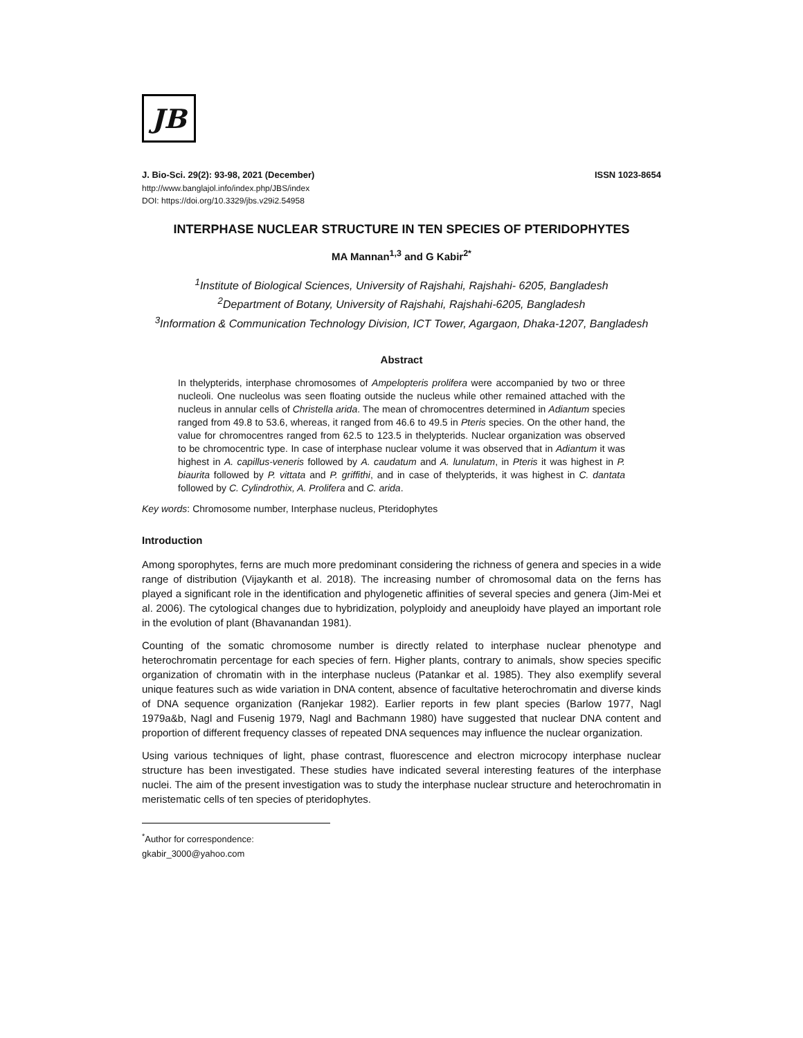JB
J. Bio-Sci. 29(2): 93-98, 2021 (December) ISSN 1023-8654
http://www.banglajol.info/index.php/JBS/index
DOI: https://doi.org/10.3329/jbs.v29i2.54958
INTERPHASE NUCLEAR STRUCTURE IN TEN SPECIES OF PTERIDOPHYTES
MA Mannan<sup>1,3</sup> and G Kabir<sup>2*</sup>
<sup>1</sup> Institute of Biological Sciences, University of Rajshahi, Rajshahi- 6205, Bangladesh
<sup>2</sup> Department of Botany, University of Rajshahi, Rajshahi-6205, Bangladesh
<sup>3</sup> Information & Communication Technology Division, ICT Tower, Agargaon, Dhaka-1207, Bangladesh
Abstract
In thelypterids, interphase chromosomes of Ampelopteris prolifera were accompanied by two or three nucleoli. One nucleolus was seen floating outside the nucleus while other remained attached with the nucleus in annular cells of Christella arida. The mean of chromocentres determined in Adiantum species ranged from 49.8 to 53.6, whereas, it ranged from 46.6 to 49.5 in Pteris species. On the other hand, the value for chromocentres ranged from 62.5 to 123.5 in thelypterids. Nuclear organization was observed to be chromocentric type. In case of interphase nuclear volume it was observed that in Adiantum it was highest in A. capillus-veneris followed by A. caudatum and A. lunulatum, in Pteris it was highest in P. biaurita followed by P. vittata and P. griffithi, and in case of thelypterids, it was highest in C. dantata followed by C. Cylindrothix, A. Prolifera and C. arida.
Key words: Chromosome number, Interphase nucleus, Pteridophytes
Introduction
Among sporophytes, ferns are much more predominant considering the richness of genera and species in a wide range of distribution (Vijaykanth et al. 2018). The increasing number of chromosomal data on the ferns has played a significant role in the identification and phylogenetic affinities of several species and genera (Jim-Mei et al. 2006). The cytological changes due to hybridization, polyploidy and aneuploidy have played an important role in the evolution of plant (Bhavanandan 1981).
Counting of the somatic chromosome number is directly related to interphase nuclear phenotype and heterochromatin percentage for each species of fern. Higher plants, contrary to animals, show species specific organization of chromatin with in the interphase nucleus (Patankar et al. 1985). They also exemplify several unique features such as wide variation in DNA content, absence of facultative heterochromatin and diverse kinds of DNA sequence organization (Ranjekar 1982). Earlier reports in few plant species (Barlow 1977, Nagl 1979a&b, Nagl and Fusenig 1979, Nagl and Bachmann 1980) have suggested that nuclear DNA content and proportion of different frequency classes of repeated DNA sequences may influence the nuclear organization.
Using various techniques of light, phase contrast, fluorescence and electron microcopy interphase nuclear structure has been investigated. These studies have indicated several interesting features of the interphase nuclei. The aim of the present investigation was to study the interphase nuclear structure and heterochromatin in meristematic cells of ten species of pteridophytes.
<sup>*</sup> Author for correspondence: gkabir_3000@yahoo.com